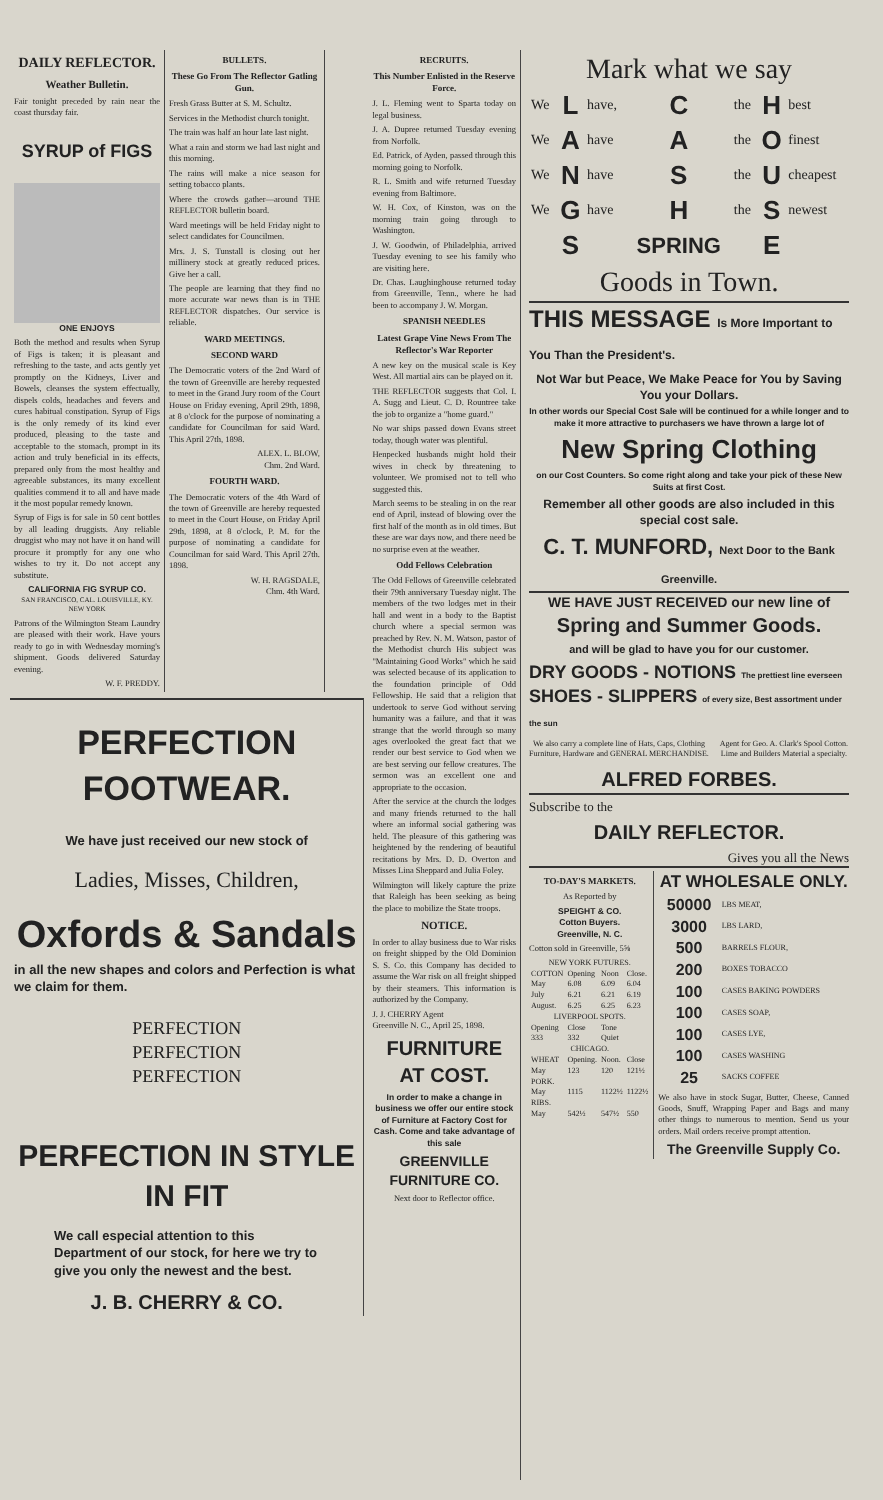DAILY REFLECTOR.
Weather Bulletin.
Fair tonight preceded by rain near the coast thursday fair.
SYRUP of FIGS
ONE ENJOYS
Both the method and results when Syrup of Figs is taken; it is pleasant and refreshing to the taste, and acts gently yet promptly on the Kidneys, Liver and Bowels, cleanses the system effectually, dispels colds, headaches and fevers and cures habitual constipation. Syrup of Figs is the only remedy of its kind ever produced, pleasing to the taste and acceptable to the stomach, prompt in its action and truly beneficial in its effects, prepared only from the most healthy and agreeable substances, its many excellent qualities commend it to all and have made it the most popular remedy known.
Syrup of Figs is for sale in 50 cent bottles by all leading druggists. Any reliable druggist who may not have it on hand will procure it promptly for any one who wishes to try it. Do not accept any substitute.
CALIFORNIA FIG SYRUP CO.
SAN FRANCISCO, CAL. LOUISVILLE, KY. NEW YORK
Patrons of the Wilmington Steam Laundry are pleased with their work. Have yours ready to go in with Wednesday morning's shipment. Goods delivered Saturday evening.
W. F. PREDDY.
BULLETS.
These Go From The Reflector Gatling Gun.
Fresh Grass Butter at S. M. Schultz.
Services in the Methodist church tonight.
The train was half an hour late last night.
What a rain and storm we had last night and this morning.
The rains will make a nice season for setting tobacco plants.
Where the crowds gather—around THE REFLECTOR bulletin board.
Ward meetings will be held Friday night to select candidates for Councilmen.
Mrs. J. S. Tunstall is closing out her millinery stock at greatly reduced prices. Give her a call.
The people are learning that they find no more accurate war news than is in THE REFLECTOR dispatches. Our service is reliable.
WARD MEETINGS.
SECOND WARD
The Democratic voters of the 2nd Ward of the town of Greenville are hereby requested to meet in the Grand Jury room of the Court House on Friday evening, April 29th, 1898, at 8 o'clock for the purpose of nominating a candidate for Councilman for said Ward. This April 27th, 1898.
ALEX. L. BLOW,
Chm. 2nd Ward.
FOURTH WARD.
The Democratic voters of the 4th Ward of the town of Greenville are hereby requested to meet in the Court House, on Friday April 29th, 1898, at 8 o'clock, P. M. for the purpose of nominating a candidate for Councilman for said Ward. This April 27th. 1898.
W. H. RAGSDALE,
Chm. 4th Ward.
PERFECTION FOOTWEAR.
We have just received our new stock of
Ladies, Misses, Children,
Oxfords & Sandals
in all the new shapes and colors and Perfection is what we claim for them.
PERFECTION
PERFECTION
PERFECTION
PERFECTION IN STYLE IN FIT
We call especial attention to this Department of our stock, for here we try to give you only the newest and the best.
J. B. CHERRY & CO.
RECRUITS.
This Number Enlisted in the Reserve Force.
J. L. Fleming went to Sparta today on legal business.
J. A. Dupree returned Tuesday evening from Norfolk.
Ed. Patrick, of Ayden, passed through this morning going to Norfolk.
R. L. Smith and wife returned Tuesday evening from Baltimore.
W. H. Cox, of Kinston, was on the morning train going through to Washington.
J. W. Goodwin, of Philadelphia, arrived Tuesday evening to see his family who are visiting here.
Dr. Chas. Laughinghouse returned today from Greenville, Tenn., where he had been to accompany J. W. Morgan.
SPANISH NEEDLES
Latest Grape Vine News From The Reflector's War Reporter
A new key on the musical scale is Key West. All martial airs can be played on it.
THE REFLECTOR suggests that Col. I. A. Sugg and Lieut. C. D. Rountree take the job to organize a "home guard."
No war ships passed down Evans street today, though water was plentiful.
Henpecked husbands might hold their wives in check by threatening to volunteer. We promised not to tell who suggested this.
March seems to be stealing in on the rear end of April, instead of blowing over the first half of the month as in old times. But these are war days now, and there need be no surprise even at the weather.
Odd Fellows Celebration
The Odd Fellows of Greenville celebrated their 79th anniversary Tuesday night. The members of the two lodges met in their hall and went in a body to the Baptist church where a special sermon was preached by Rev. N. M. Watson, pastor of the Methodist church His subject was "Maintaining Good Works" which he said was selected because of its application to the foundation principle of Odd Fellowship. He said that a religion that undertook to serve God without serving humanity was a failure, and that it was strange that the world through so many ages overlooked the great fact that we render our best service to God when we are best serving our fellow creatures. The sermon was an excellent one and appropriate to the occasion.
After the service at the church the lodges and many friends returned to the hall where an informal social gathering was held. The pleasure of this gathering was heightened by the rendering of beautiful recitations by Mrs. D. D. Overton and Misses Lina Sheppard and Julia Foley.
Wilmington will likely capture the prize that Raleigh has been seeking as being the place to mobilize the State troops.
NOTICE.
In order to allay business due to War risks on freight shipped by the Old Dominion S. S. Co. this Company has decided to assume the War risk on all freight shipped by their steamers. This information is authorized by the Company.
J. J. CHERRY Agent
Greenville N. C., April 25, 1898.
FURNITURE AT COST.
In order to make a change in business we offer our entire stock of Furniture at Factory Cost for Cash. Come and take advantage of this sale
GREENVILLE FURNITURE CO.
Next door to Reflector office.
Mark what we say
| We | L | have, | C | the | H | best |
| We | A | have | A | the | O | finest |
| We | N | have | S | the | U | cheapest |
| We | G | have | H | the | S | newest |
| | S | | SPRING | | E | |
Goods in Town.
THIS MESSAGE Is More Important to You Than the President's.
Not War but Peace, We Make Peace for You by Saving You your Dollars.
In other words our Special Cost Sale will be continued for a while longer and to make it more attractive to purchasers we have thrown a large lot of
New Spring Clothing
on our Cost Counters. So come right along and take your pick of these New Suits at first Cost.
Remember all other goods are also included in this special cost sale.
C. T. MUNFORD, Next Door to the Bank Greenville.
WE HAVE JUST RECEIVED our new line of
Spring and Summer Goods.
and will be glad to have you for our customer.
DRY GOODS - NOTIONS The prettiest line everseen
SHOES - SLIPPERS of every size, Best assortment under the sun
We also carry a complete line of Hats, Caps, Clothing Furniture, Hardware and GENERAL MERCHANDISE.
Agent for Geo. A. Clark's Spool Cotton. Lime and Builders Material a specialty.
ALFRED FORBES.
Subscribe to the
DAILY REFLECTOR.
Gives you all the News
TO-DAY'S MARKETS.
As Reported by
SPEIGHT & CO.
Cotton Buyers.
Greenville, N. C.
Cotton sold in Greenville, 5⅝
| NEW YORK FUTURES. | | | |
| --- | --- | --- | --- |
| COTTON | Opening | Noon | Close. |
| May | 6.08 | 6.09 | 6.04 |
| July | 6.21 | 6.21 | 6.19 |
| August. | 6.25 | 6.25 | 6.23 |
| LIVERPOOL SPOTS. | | | |
| Opening | Close | Tone | |
| 333 | 332 | Quiet | |
| CHICAGO. | | | |
| WHEAT | Opening. | Noon. | Close |
| May | 123 | 120 | 121½ |
| PORK. | | | |
| May | 1115 | 1122½ | 1122½ |
| RIBS. | | | |
| May | 542½ | 547½ | 550 |
AT WHOLESALE ONLY.
| 50000 | LBS MEAT, |
| 3000 | LBS LARD, |
| 500 | BARRELS FLOUR, |
| 200 | BOXES TOBACCO |
| 100 | CASES BAKING POWDERS |
| 100 | CASES SOAP, |
| 100 | CASES LYE, |
| 100 | CASES WASHING |
| 25 | SACKS COFFEE |
We also have in stock Sugar, Butter, Cheese, Canned Goods, Snuff, Wrapping Paper and Bags and many other things to numerous to mention. Send us your orders. Mail orders receive prompt attention.
The Greenville Supply Co.